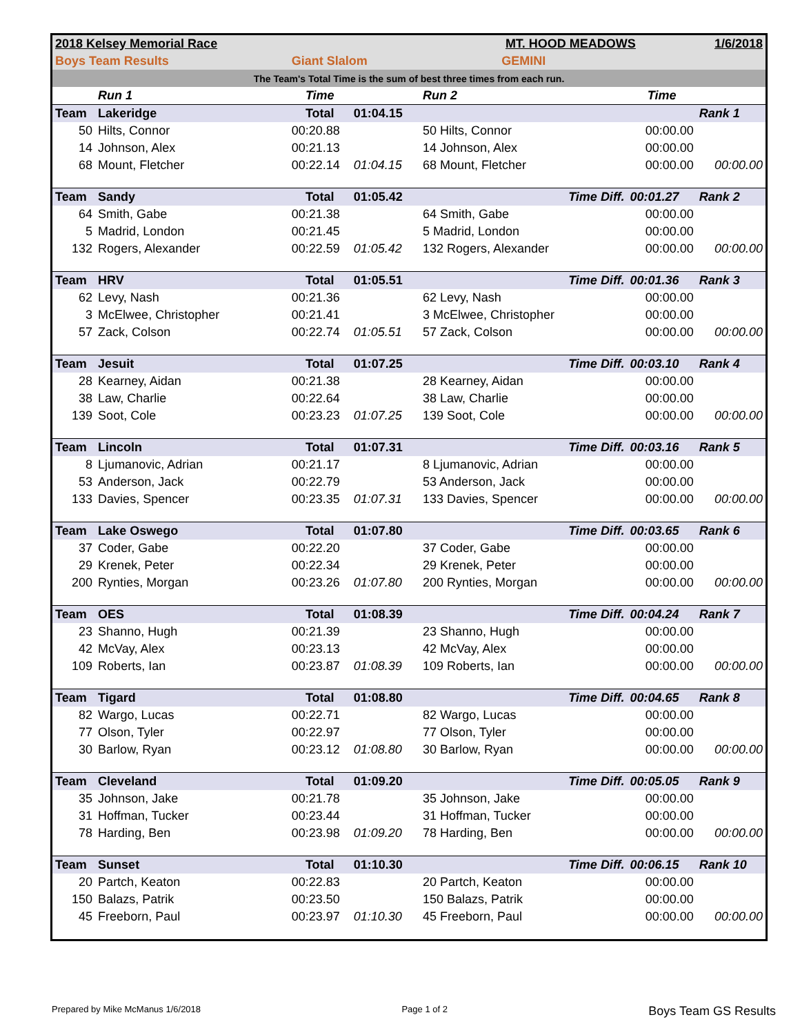| 2018 Kelsey Memorial Race | | | | MT. HOOD MEADOWS | | | 1/6/2018 |
| Boys Team Results | | Giant Slalom | | GEMINI | | | |
| The Team's Total Time is the sum of best three times from each run. | | | | | | | |
| | Run 1 | Time | | Run 2 | | Time | |
| Team | Lakeridge | Total | 01:04.15 | | | | Rank 1 |
| 50 | Hilts, Connor | 00:20.88 | | 50 Hilts, Connor | | 00:00.00 | |
| 14 | Johnson, Alex | 00:21.13 | | 14 Johnson, Alex | | 00:00.00 | |
| 68 | Mount, Fletcher | 00:22.14 | 01:04.15 | 68 Mount, Fletcher | | 00:00.00 | 00:00.00 |
| Team | Sandy | Total | 01:05.42 | Time Diff. | | 00:01.27 | Rank 2 |
| 64 | Smith, Gabe | 00:21.38 | | 64 Smith, Gabe | | 00:00.00 | |
| 5 | Madrid, London | 00:21.45 | | 5 Madrid, London | | 00:00.00 | |
| 132 | Rogers, Alexander | 00:22.59 | 01:05.42 | 132 Rogers, Alexander | | 00:00.00 | 00:00.00 |
| Team | HRV | Total | 01:05.51 | Time Diff. | | 00:01.36 | Rank 3 |
| 62 | Levy, Nash | 00:21.36 | | 62 Levy, Nash | | 00:00.00 | |
| 3 | McElwee, Christopher | 00:21.41 | | 3 McElwee, Christopher | | 00:00.00 | |
| 57 | Zack, Colson | 00:22.74 | 01:05.51 | 57 Zack, Colson | | 00:00.00 | 00:00.00 |
| Team | Jesuit | Total | 01:07.25 | Time Diff. | | 00:03.10 | Rank 4 |
| 28 | Kearney, Aidan | 00:21.38 | | 28 Kearney, Aidan | | 00:00.00 | |
| 38 | Law, Charlie | 00:22.64 | | 38 Law, Charlie | | 00:00.00 | |
| 139 | Soot, Cole | 00:23.23 | 01:07.25 | 139 Soot, Cole | | 00:00.00 | 00:00.00 |
| Team | Lincoln | Total | 01:07.31 | Time Diff. | | 00:03.16 | Rank 5 |
| 8 | Ljumanovic, Adrian | 00:21.17 | | 8 Ljumanovic, Adrian | | 00:00.00 | |
| 53 | Anderson, Jack | 00:22.79 | | 53 Anderson, Jack | | 00:00.00 | |
| 133 | Davies, Spencer | 00:23.35 | 01:07.31 | 133 Davies, Spencer | | 00:00.00 | 00:00.00 |
| Team | Lake Oswego | Total | 01:07.80 | Time Diff. | | 00:03.65 | Rank 6 |
| 37 | Coder, Gabe | 00:22.20 | | 37 Coder, Gabe | | 00:00.00 | |
| 29 | Krenek, Peter | 00:22.34 | | 29 Krenek, Peter | | 00:00.00 | |
| 200 | Rynties, Morgan | 00:23.26 | 01:07.80 | 200 Rynties, Morgan | | 00:00.00 | 00:00.00 |
| Team | OES | Total | 01:08.39 | Time Diff. | | 00:04.24 | Rank 7 |
| 23 | Shanno, Hugh | 00:21.39 | | 23 Shanno, Hugh | | 00:00.00 | |
| 42 | McVay, Alex | 00:23.13 | | 42 McVay, Alex | | 00:00.00 | |
| 109 | Roberts, Ian | 00:23.87 | 01:08.39 | 109 Roberts, Ian | | 00:00.00 | 00:00.00 |
| Team | Tigard | Total | 01:08.80 | Time Diff. | | 00:04.65 | Rank 8 |
| 82 | Wargo, Lucas | 00:22.71 | | 82 Wargo, Lucas | | 00:00.00 | |
| 77 | Olson, Tyler | 00:22.97 | | 77 Olson, Tyler | | 00:00.00 | |
| 30 | Barlow, Ryan | 00:23.12 | 01:08.80 | 30 Barlow, Ryan | | 00:00.00 | 00:00.00 |
| Team | Cleveland | Total | 01:09.20 | Time Diff. | | 00:05.05 | Rank 9 |
| 35 | Johnson, Jake | 00:21.78 | | 35 Johnson, Jake | | 00:00.00 | |
| 31 | Hoffman, Tucker | 00:23.44 | | 31 Hoffman, Tucker | | 00:00.00 | |
| 78 | Harding, Ben | 00:23.98 | 01:09.20 | 78 Harding, Ben | | 00:00.00 | 00:00.00 |
| Team | Sunset | Total | 01:10.30 | Time Diff. | | 00:06.15 | Rank 10 |
| 20 | Partch, Keaton | 00:22.83 | | 20 Partch, Keaton | | 00:00.00 | |
| 150 | Balazs, Patrik | 00:23.50 | | 150 Balazs, Patrik | | 00:00.00 | |
| 45 | Freeborn, Paul | 00:23.97 | 01:10.30 | 45 Freeborn, Paul | | 00:00.00 | 00:00.00 |
Prepared by Mike McManus 1/6/2018 Page 1 of 2 Boys Team GS Results